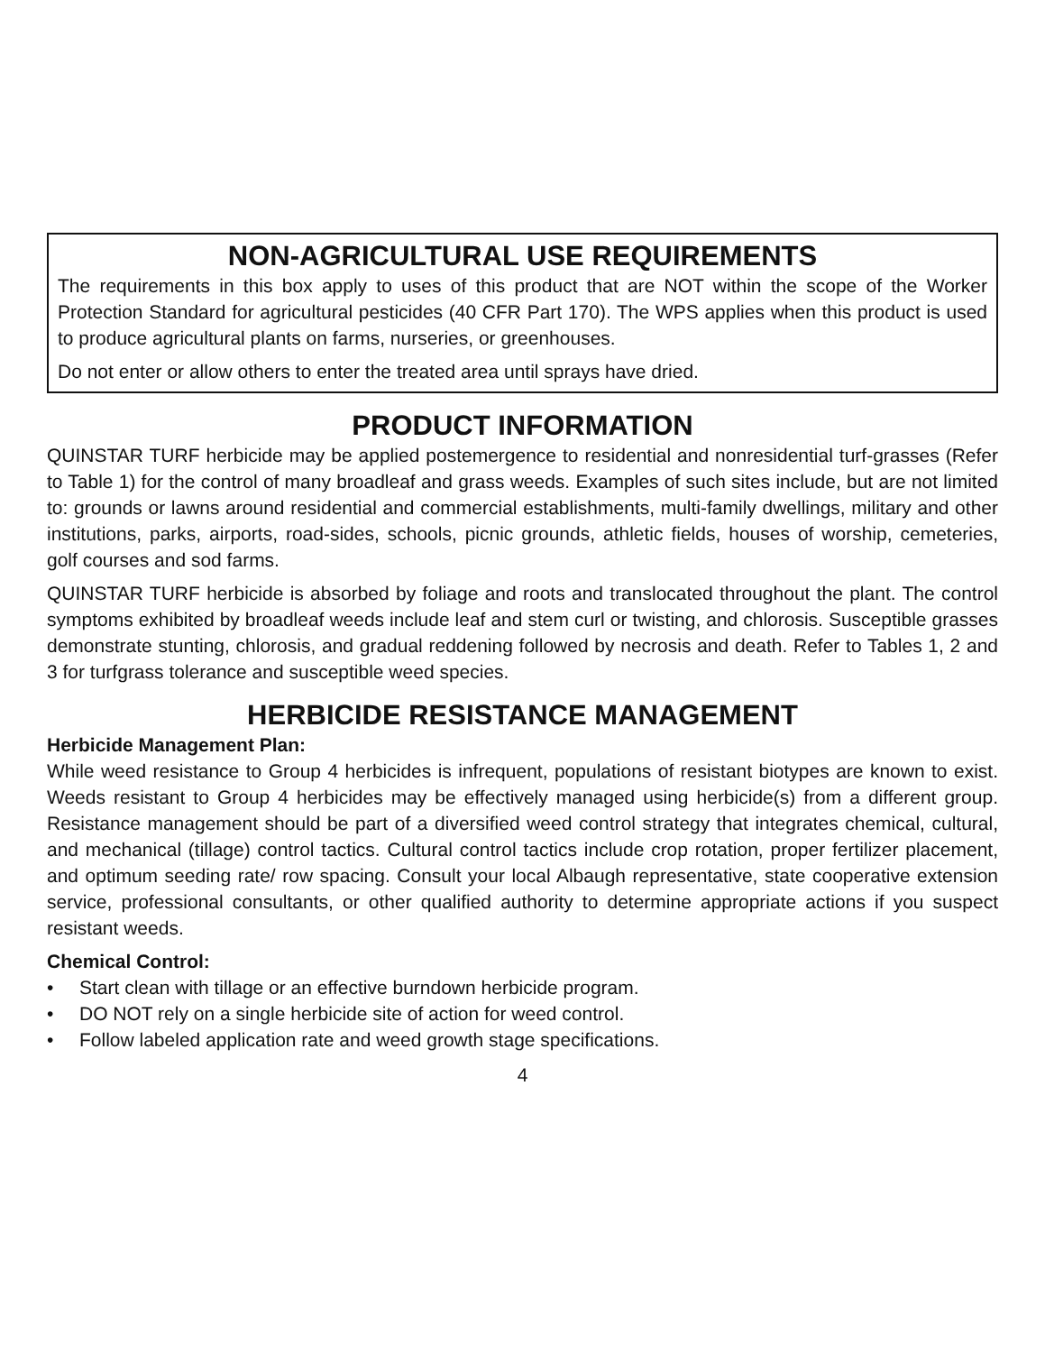NON-AGRICULTURAL USE REQUIREMENTS
The requirements in this box apply to uses of this product that are NOT within the scope of the Worker Protection Standard for agricultural pesticides (40 CFR Part 170). The WPS applies when this product is used to produce agricultural plants on farms, nurseries, or greenhouses.
Do not enter or allow others to enter the treated area until sprays have dried.
PRODUCT INFORMATION
QUINSTAR TURF herbicide may be applied postemergence to residential and nonresidential turf-grasses (Refer to Table 1) for the control of many broadleaf and grass weeds. Examples of such sites include, but are not limited to: grounds or lawns around residential and commercial establishments, multi-family dwellings, military and other institutions, parks, airports, road-sides, schools, picnic grounds, athletic fields, houses of worship, cemeteries, golf courses and sod farms.
QUINSTAR TURF herbicide is absorbed by foliage and roots and translocated throughout the plant. The control symptoms exhibited by broadleaf weeds include leaf and stem curl or twisting, and chlorosis. Susceptible grasses demonstrate stunting, chlorosis, and gradual reddening followed by necrosis and death. Refer to Tables 1, 2 and 3 for turfgrass tolerance and susceptible weed species.
HERBICIDE RESISTANCE MANAGEMENT
Herbicide Management Plan:
While weed resistance to Group 4 herbicides is infrequent, populations of resistant biotypes are known to exist. Weeds resistant to Group 4 herbicides may be effectively managed using herbicide(s) from a different group. Resistance management should be part of a diversified weed control strategy that integrates chemical, cultural, and mechanical (tillage) control tactics. Cultural control tactics include crop rotation, proper fertilizer placement, and optimum seeding rate/ row spacing. Consult your local Albaugh representative, state cooperative extension service, professional consultants, or other qualified authority to determine appropriate actions if you suspect resistant weeds.
Chemical Control:
• Start clean with tillage or an effective burndown herbicide program.
• DO NOT rely on a single herbicide site of action for weed control.
• Follow labeled application rate and weed growth stage specifications.
4